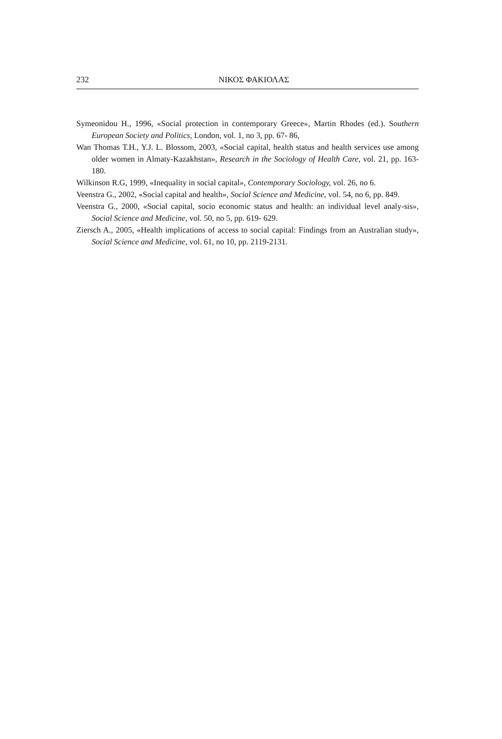232 ΝΙΚΟΣ ΦΑΚΙΟΛΑΣ
Symeonidou H., 1996, «Social protection in contemporary Greece», Martin Rhodes (ed.). Southern European Society and Politics, London, vol. 1, no 3, pp. 67- 86,
Wan Thomas T.H., Y.J. L. Blossom, 2003, «Social capital, health status and health services use among older women in Almaty-Kazakhstan», Research in the Sociology of Health Care, vol. 21, pp. 163- 180.
Wilkinson R.G, 1999, «Inequality in social capital», Contemporary Sociology, vol. 26, no 6.
Veenstra G., 2002, «Social capital and health», Social Science and Medicine, vol. 54, no 6, pp. 849.
Veenstra G., 2000, «Social capital, socio economic status and health: an individual level analy-sis», Social Science and Medicine, vol. 50, no 5, pp. 619- 629.
Ziersch A., 2005, «Health implications of access to social capital: Findings from an Australian study», Social Science and Medicine, vol. 61, no 10, pp. 2119-2131.